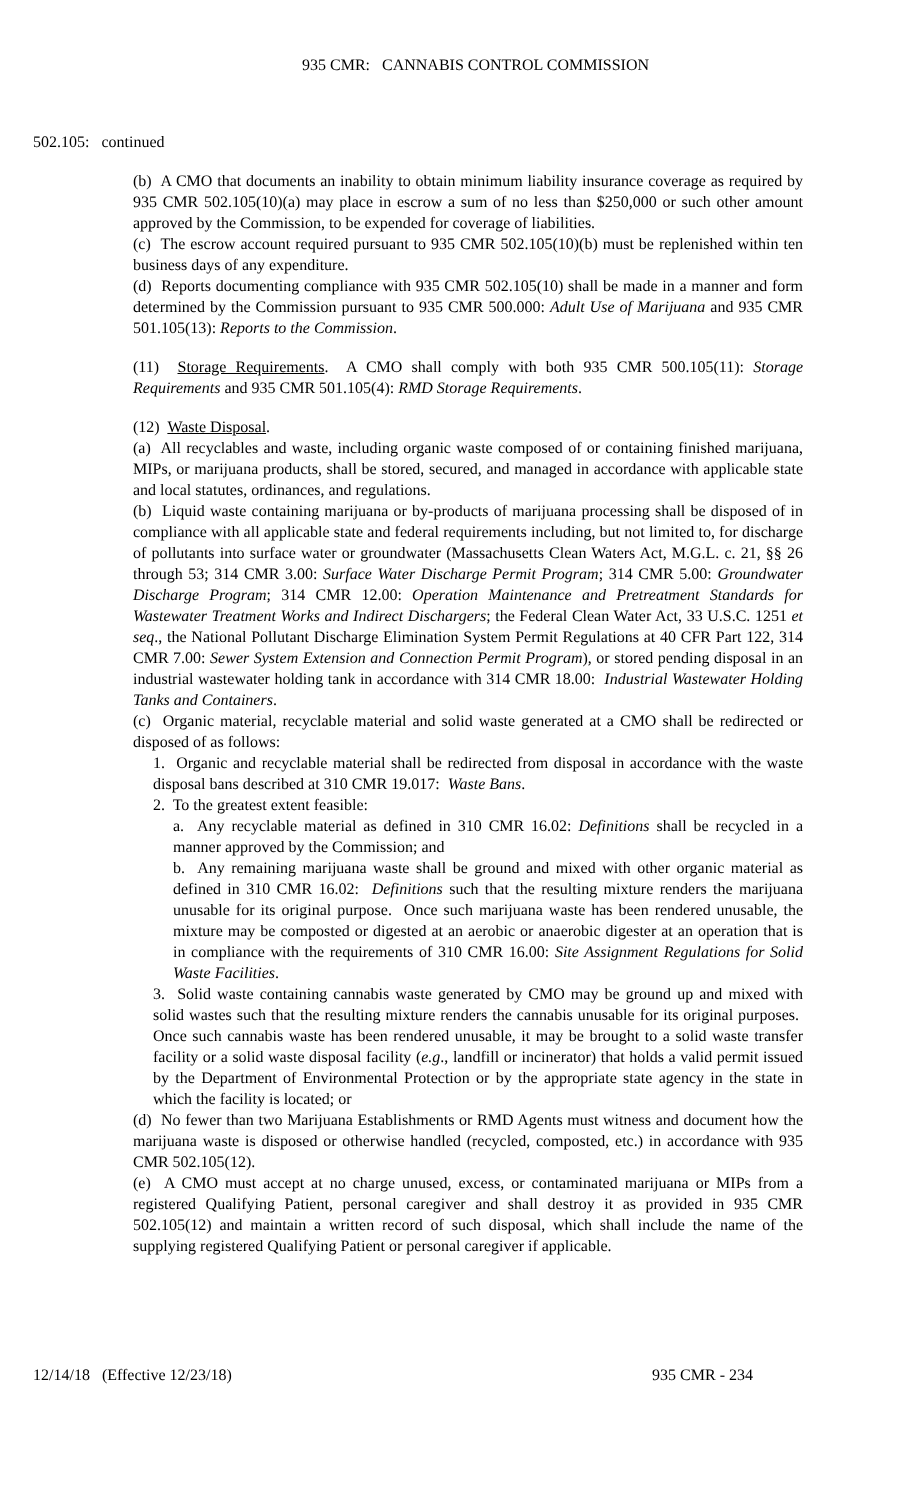935 CMR: CANNABIS CONTROL COMMISSION
502.105: continued
(b) A CMO that documents an inability to obtain minimum liability insurance coverage as required by 935 CMR 502.105(10)(a) may place in escrow a sum of no less than $250,000 or such other amount approved by the Commission, to be expended for coverage of liabilities.
(c) The escrow account required pursuant to 935 CMR 502.105(10)(b) must be replenished within ten business days of any expenditure.
(d) Reports documenting compliance with 935 CMR 502.105(10) shall be made in a manner and form determined by the Commission pursuant to 935 CMR 500.000: Adult Use of Marijuana and 935 CMR 501.105(13): Reports to the Commission.
(11) Storage Requirements. A CMO shall comply with both 935 CMR 500.105(11): Storage Requirements and 935 CMR 501.105(4): RMD Storage Requirements.
(12) Waste Disposal.
(a) All recyclables and waste, including organic waste composed of or containing finished marijuana, MIPs, or marijuana products, shall be stored, secured, and managed in accordance with applicable state and local statutes, ordinances, and regulations.
(b) Liquid waste containing marijuana or by-products of marijuana processing shall be disposed of in compliance with all applicable state and federal requirements including, but not limited to, for discharge of pollutants into surface water or groundwater (Massachusetts Clean Waters Act, M.G.L. c. 21, §§ 26 through 53; 314 CMR 3.00: Surface Water Discharge Permit Program; 314 CMR 5.00: Groundwater Discharge Program; 314 CMR 12.00: Operation Maintenance and Pretreatment Standards for Wastewater Treatment Works and Indirect Dischargers; the Federal Clean Water Act, 33 U.S.C. 1251 et seq., the National Pollutant Discharge Elimination System Permit Regulations at 40 CFR Part 122, 314 CMR 7.00: Sewer System Extension and Connection Permit Program), or stored pending disposal in an industrial wastewater holding tank in accordance with 314 CMR 18.00: Industrial Wastewater Holding Tanks and Containers.
(c) Organic material, recyclable material and solid waste generated at a CMO shall be redirected or disposed of as follows:
1. Organic and recyclable material shall be redirected from disposal in accordance with the waste disposal bans described at 310 CMR 19.017: Waste Bans.
2. To the greatest extent feasible:
a. Any recyclable material as defined in 310 CMR 16.02: Definitions shall be recycled in a manner approved by the Commission; and
b. Any remaining marijuana waste shall be ground and mixed with other organic material as defined in 310 CMR 16.02: Definitions such that the resulting mixture renders the marijuana unusable for its original purpose. Once such marijuana waste has been rendered unusable, the mixture may be composted or digested at an aerobic or anaerobic digester at an operation that is in compliance with the requirements of 310 CMR 16.00: Site Assignment Regulations for Solid Waste Facilities.
3. Solid waste containing cannabis waste generated by CMO may be ground up and mixed with solid wastes such that the resulting mixture renders the cannabis unusable for its original purposes. Once such cannabis waste has been rendered unusable, it may be brought to a solid waste transfer facility or a solid waste disposal facility (e.g., landfill or incinerator) that holds a valid permit issued by the Department of Environmental Protection or by the appropriate state agency in the state in which the facility is located; or
(d) No fewer than two Marijuana Establishments or RMD Agents must witness and document how the marijuana waste is disposed or otherwise handled (recycled, composted, etc.) in accordance with 935 CMR 502.105(12).
(e) A CMO must accept at no charge unused, excess, or contaminated marijuana or MIPs from a registered Qualifying Patient, personal caregiver and shall destroy it as provided in 935 CMR 502.105(12) and maintain a written record of such disposal, which shall include the name of the supplying registered Qualifying Patient or personal caregiver if applicable.
12/14/18 (Effective 12/23/18) 935 CMR - 234